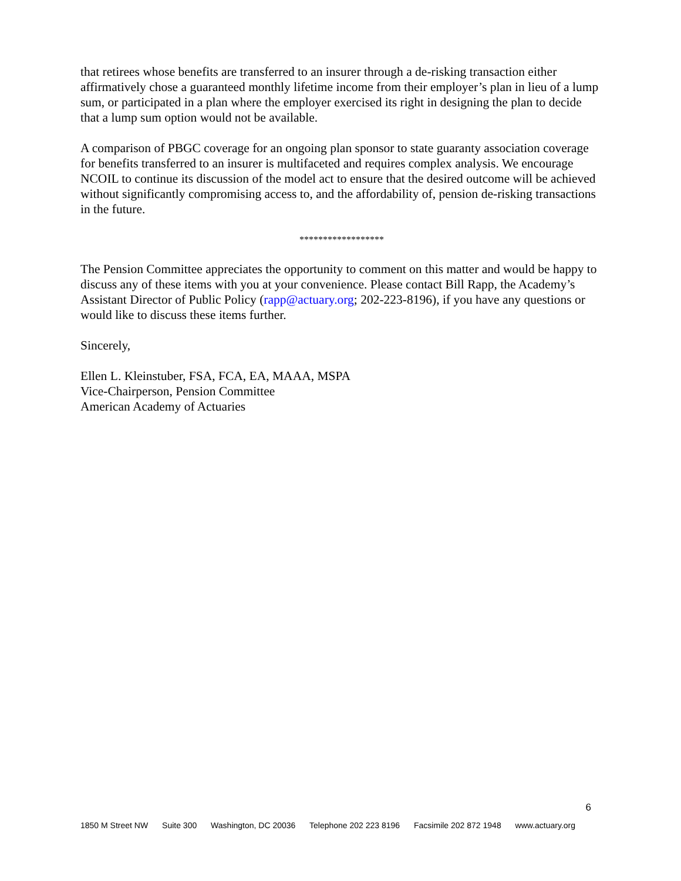that retirees whose benefits are transferred to an insurer through a de-risking transaction either affirmatively chose a guaranteed monthly lifetime income from their employer’s plan in lieu of a lump sum, or participated in a plan where the employer exercised its right in designing the plan to decide that a lump sum option would not be available.
A comparison of PBGC coverage for an ongoing plan sponsor to state guaranty association coverage for benefits transferred to an insurer is multifaceted and requires complex analysis. We encourage NCOIL to continue its discussion of the model act to ensure that the desired outcome will be achieved without significantly compromising access to, and the affordability of, pension de-risking transactions in the future.
******************
The Pension Committee appreciates the opportunity to comment on this matter and would be happy to discuss any of these items with you at your convenience. Please contact Bill Rapp, the Academy’s Assistant Director of Public Policy (rapp@actuary.org; 202-223-8196), if you have any questions or would like to discuss these items further.
Sincerely,
Ellen L. Kleinstuber, FSA, FCA, EA, MAAA, MSPA
Vice-Chairperson, Pension Committee
American Academy of Actuaries
6
1850 M Street NW Suite 300 Washington, DC 20036 Telephone 202 223 8196 Facsimile 202 872 1948 www.actuary.org